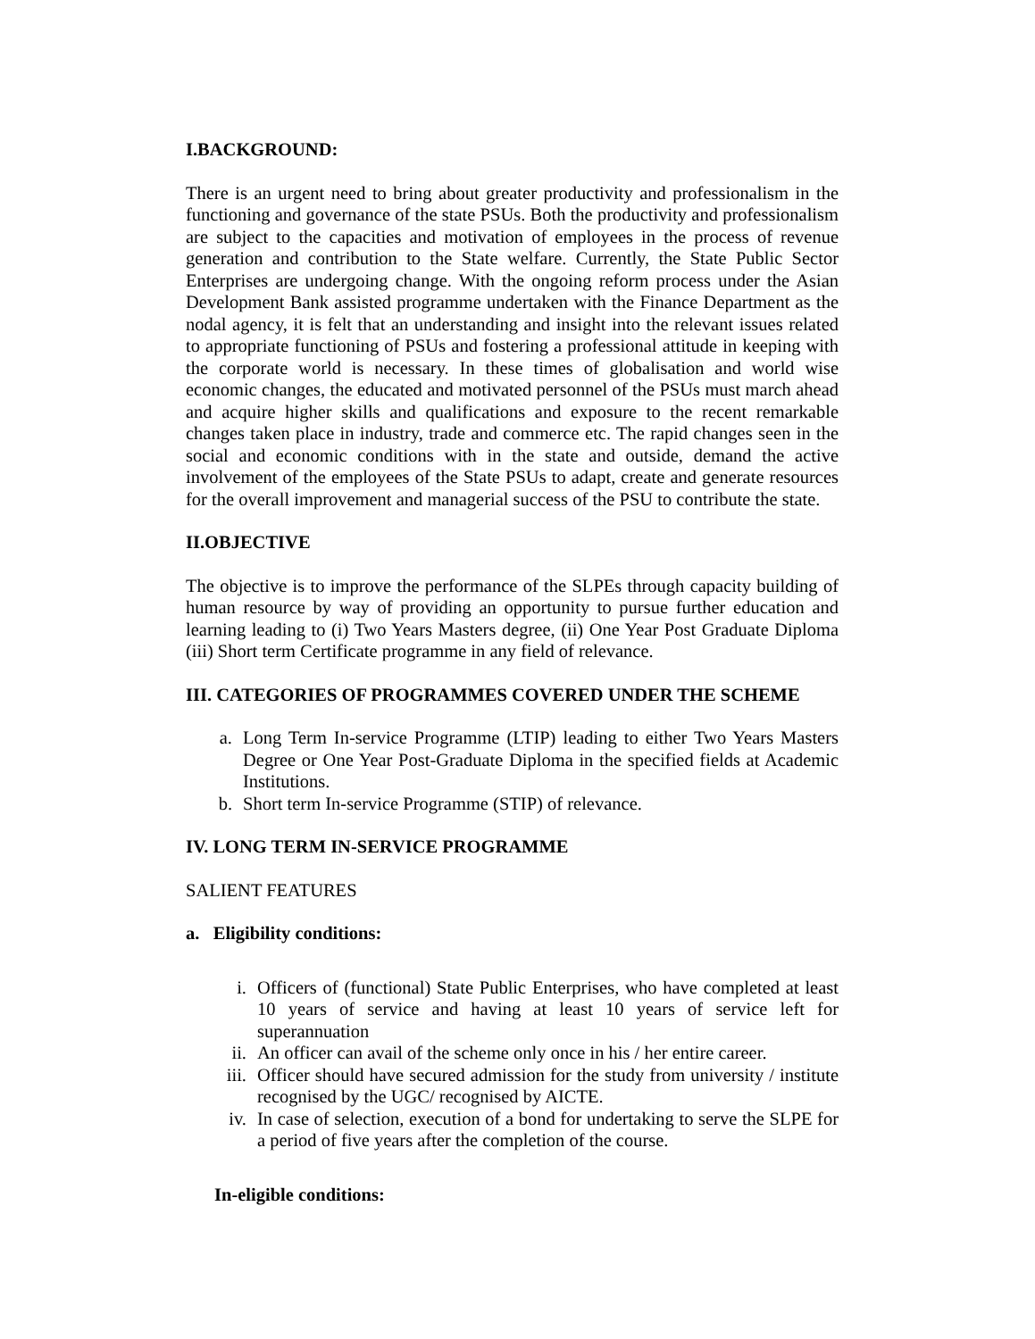I.BACKGROUND:
There is an urgent need to bring about greater productivity and professionalism in the functioning and governance of the state PSUs. Both the productivity and professionalism are subject to the capacities and motivation of employees in the process of revenue generation and contribution to the State welfare. Currently, the State Public Sector Enterprises are undergoing change. With the ongoing reform process under the Asian Development Bank assisted programme undertaken with the Finance Department as the nodal agency, it is felt that an understanding and insight into the relevant issues related to appropriate functioning of PSUs and fostering a professional attitude in keeping with the corporate world is necessary. In these times of globalisation and world wise economic changes, the educated and motivated personnel of the PSUs must march ahead and acquire higher skills and qualifications and exposure to the recent remarkable changes taken place in industry, trade and commerce etc. The rapid changes seen in the social and economic conditions with in the state and outside, demand the active involvement of the employees of the State PSUs to adapt, create and generate resources for the overall improvement and managerial success of the PSU to contribute the state.
II.OBJECTIVE
The objective is to improve the performance of the SLPEs through capacity building of human resource by way of providing an opportunity to pursue further education and learning leading to (i) Two Years Masters degree, (ii) One Year Post Graduate Diploma (iii) Short term Certificate programme in any field of relevance.
III. CATEGORIES OF PROGRAMMES COVERED UNDER THE SCHEME
a. Long Term In-service Programme (LTIP) leading to either Two Years Masters Degree or One Year Post-Graduate Diploma in the specified fields at Academic Institutions.
b. Short term In-service Programme (STIP) of relevance.
IV. LONG TERM IN-SERVICE PROGRAMME
SALIENT FEATURES
a. Eligibility conditions:
i. Officers of (functional) State Public Enterprises, who have completed at least 10 years of service and having at least 10 years of service left for superannuation
ii. An officer can avail of the scheme only once in his / her entire career.
iii. Officer should have secured admission for the study from university / institute recognised by the UGC/ recognised by AICTE.
iv. In case of selection, execution of a bond for undertaking to serve the SLPE for a period of five years after the completion of the course.
In-eligible conditions: